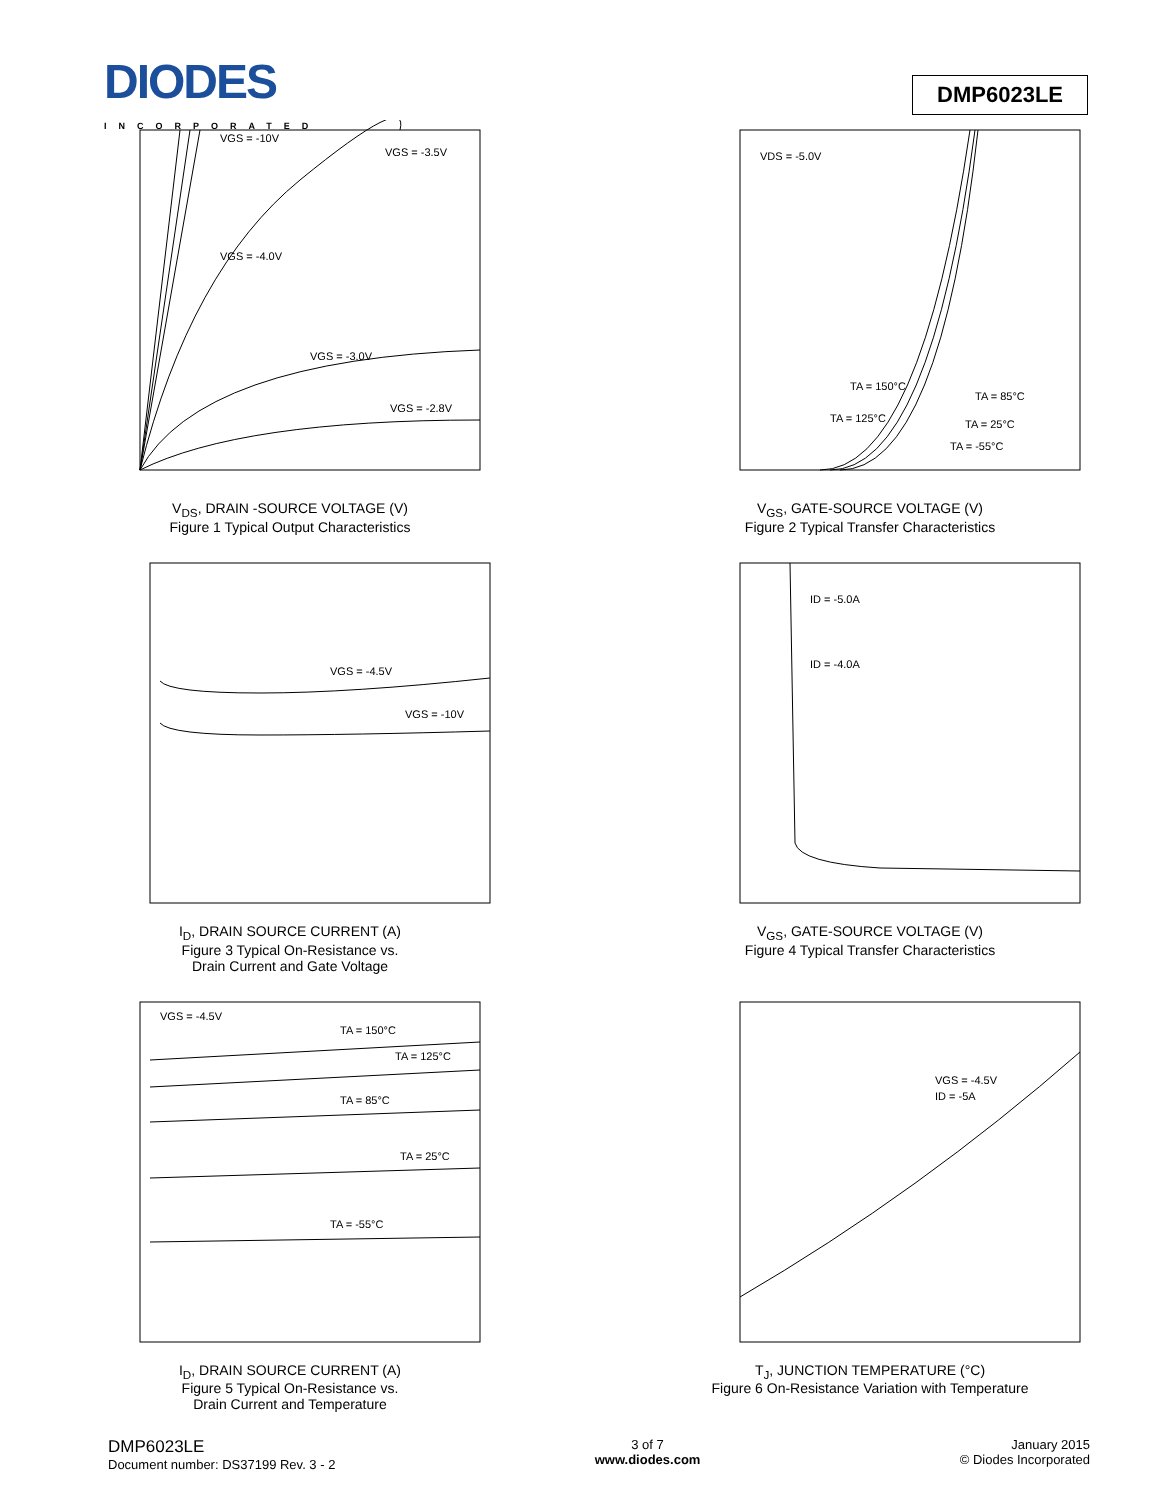DIODES
INCORPORATED
DMP6023LE
VGS = -10V
VGS = -3.5V
VGS = -4.0V
VGS = -3.0V
VGS = -2.8V
V<sub>DS</sub>, DRAIN -SOURCE VOLTAGE (V)
Figure 1 Typical Output Characteristics
VDS = -5.0V
TA = 150°C
TA = 85°C
TA = 125°C
TA = 25°C
TA = -55°C
V<sub>GS</sub>, GATE-SOURCE VOLTAGE (V)
Figure 2 Typical Transfer Characteristics
VGS = -4.5V
VGS = -10V
I<sub>D</sub>, DRAIN SOURCE CURRENT (A)
Figure 3 Typical On-Resistance vs.
Drain Current and Gate Voltage
ID = -5.0A
ID = -4.0A
V<sub>GS</sub>, GATE-SOURCE VOLTAGE (V)
Figure 4 Typical Transfer Characteristics
VGS = -4.5V
TA = 150°C
TA = 125°C
TA = 85°C
TA = 25°C
TA = -55°C
I<sub>D</sub>, DRAIN SOURCE CURRENT (A)
Figure 5 Typical On-Resistance vs.
Drain Current and Temperature
VGS = -4.5V
ID = -5A
T<sub>J</sub>, JUNCTION TEMPERATURE (°C)
Figure 6 On-Resistance Variation with Temperature
DMP6023LE
Document number: DS37199 Rev. 3 - 2
3 of 7
www.diodes.com
January 2015
© Diodes Incorporated